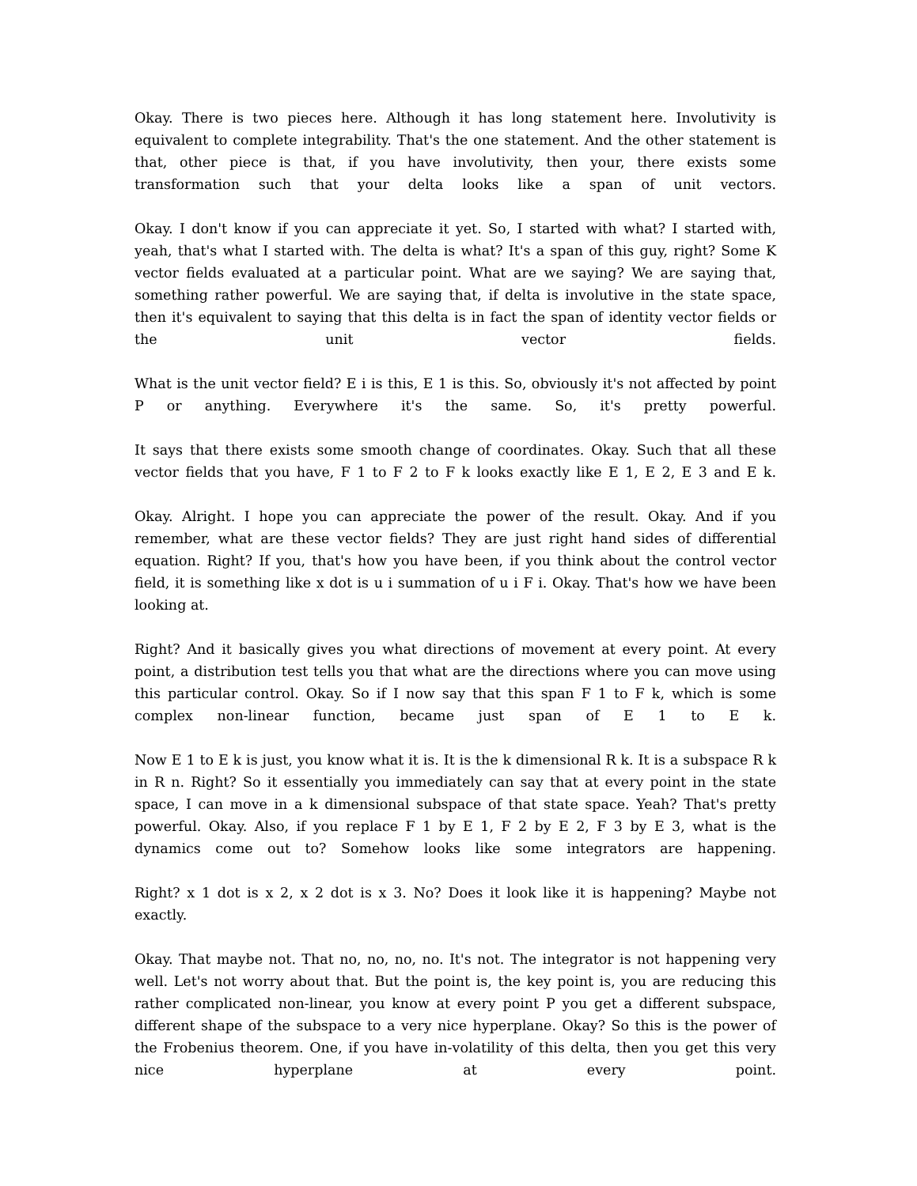Okay. There is two pieces here. Although it has long statement here. Involutivity is equivalent to complete integrability. That's the one statement. And the other statement is that, other piece is that, if you have involutivity, then your, there exists some transformation such that your delta looks like a span of unit vectors.
Okay. I don't know if you can appreciate it yet. So, I started with what? I started with, yeah, that's what I started with. The delta is what? It's a span of this guy, right? Some K vector fields evaluated at a particular point. What are we saying? We are saying that, something rather powerful. We are saying that, if delta is involutive in the state space, then it's equivalent to saying that this delta is in fact the span of identity vector fields or the unit vector fields.
What is the unit vector field? E i is this, E 1 is this. So, obviously it's not affected by point P or anything. Everywhere it's the same. So, it's pretty powerful.
It says that there exists some smooth change of coordinates. Okay. Such that all these vector fields that you have, F 1 to F 2 to F k looks exactly like E 1, E 2, E 3 and E k.
Okay. Alright. I hope you can appreciate the power of the result. Okay. And if you remember, what are these vector fields? They are just right hand sides of differential equation. Right? If you, that's how you have been, if you think about the control vector field, it is something like x dot is u i summation of u i F i. Okay. That's how we have been looking at.
Right? And it basically gives you what directions of movement at every point. At every point, a distribution test tells you that what are the directions where you can move using this particular control. Okay. So if I now say that this span F 1 to F k, which is some complex non-linear function, became just span of E 1 to E k.
Now E 1 to E k is just, you know what it is. It is the k dimensional R k. It is a subspace R k in R n. Right? So it essentially you immediately can say that at every point in the state space, I can move in a k dimensional subspace of that state space. Yeah? That's pretty powerful. Okay. Also, if you replace F 1 by E 1, F 2 by E 2, F 3 by E 3, what is the dynamics come out to? Somehow looks like some integrators are happening.
Right? x 1 dot is x 2, x 2 dot is x 3. No? Does it look like it is happening? Maybe not exactly.
Okay. That maybe not. That no, no, no, no. It's not. The integrator is not happening very well. Let's not worry about that. But the point is, the key point is, you are reducing this rather complicated non-linear, you know at every point P you get a different subspace, different shape of the subspace to a very nice hyperplane. Okay? So this is the power of the Frobenius theorem. One, if you have in-volatility of this delta, then you get this very nice hyperplane at every point.